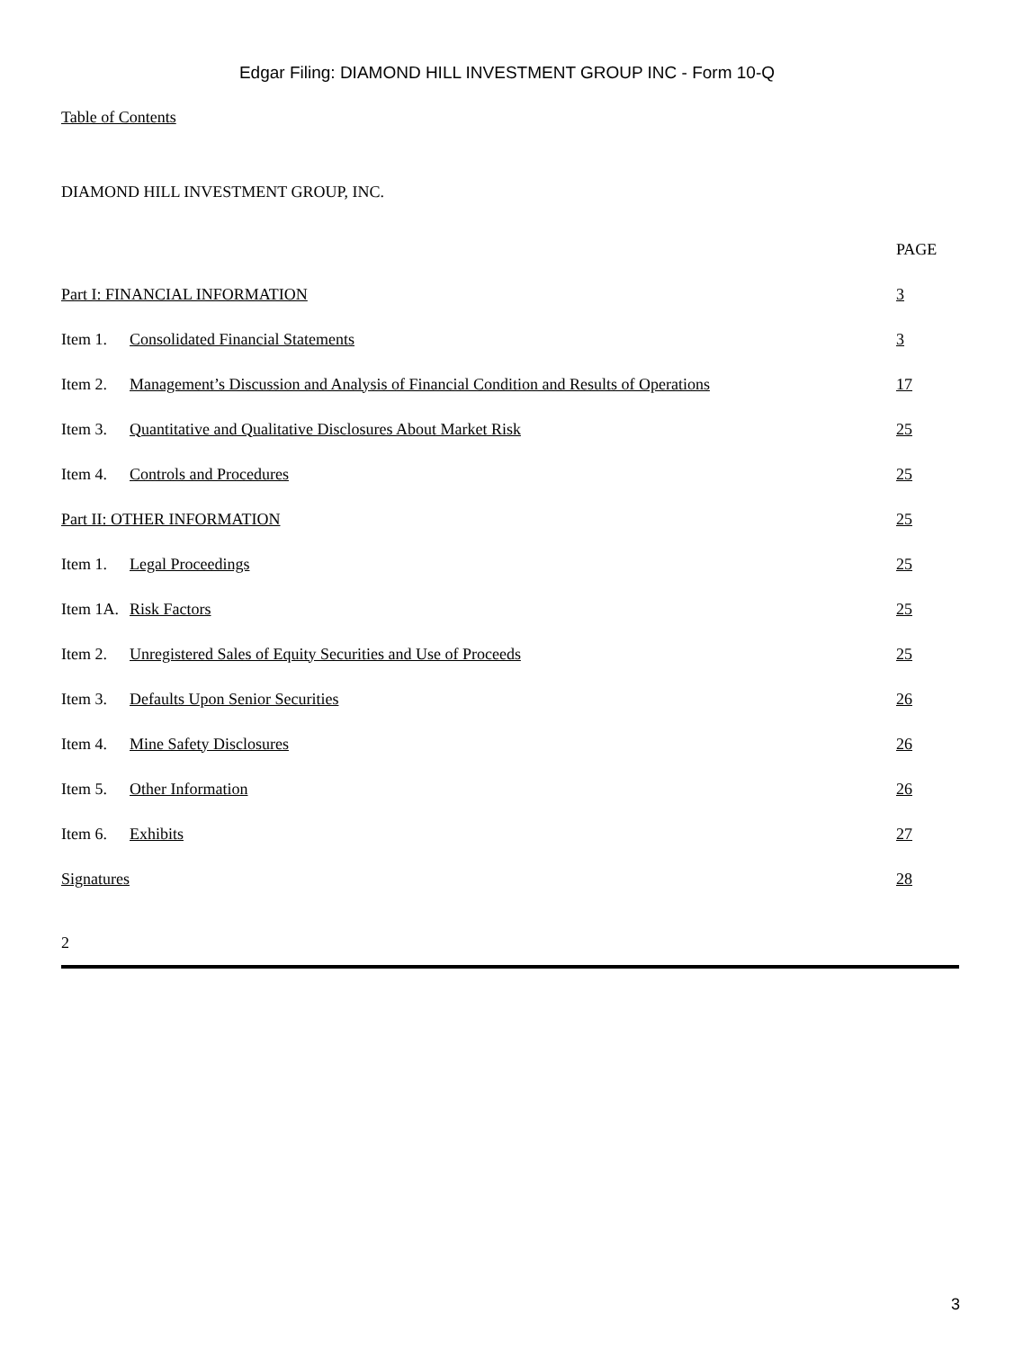Edgar Filing: DIAMOND HILL INVESTMENT GROUP INC - Form 10-Q
Table of Contents
DIAMOND HILL INVESTMENT GROUP, INC.
| | | PAGE |
| Part I: FINANCIAL INFORMATION | | 3 |
| Item 1. | Consolidated Financial Statements | 3 |
| Item 2. | Management’s Discussion and Analysis of Financial Condition and Results of Operations | 17 |
| Item 3. | Quantitative and Qualitative Disclosures About Market Risk | 25 |
| Item 4. | Controls and Procedures | 25 |
| Part II: OTHER INFORMATION | | 25 |
| Item 1. | Legal Proceedings | 25 |
| Item 1A. | Risk Factors | 25 |
| Item 2. | Unregistered Sales of Equity Securities and Use of Proceeds | 25 |
| Item 3. | Defaults Upon Senior Securities | 26 |
| Item 4. | Mine Safety Disclosures | 26 |
| Item 5. | Other Information | 26 |
| Item 6. | Exhibits | 27 |
| Signatures | | 28 |
2
3